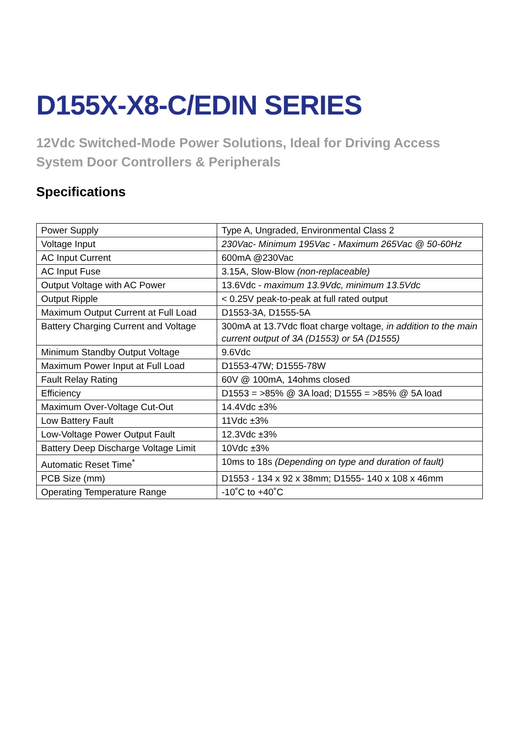D155X-X8-C/EDIN SERIES
12Vdc Switched-Mode Power Solutions, Ideal for Driving Access System Door Controllers & Peripherals
Specifications
| Power Supply | Type A, Ungraded, Environmental Class 2 |
| Voltage Input | 230Vac- Minimum 195Vac - Maximum 265Vac @ 50-60Hz |
| AC Input Current | 600mA @230Vac |
| AC Input Fuse | 3.15A, Slow-Blow (non-replaceable) |
| Output Voltage with AC Power | 13.6Vdc - maximum 13.9Vdc, minimum 13.5Vdc |
| Output Ripple | < 0.25V peak-to-peak at full rated output |
| Maximum Output Current at Full Load | D1553-3A, D1555-5A |
| Battery Charging Current and Voltage | 300mA at 13.7Vdc float charge voltage , in addition to the main current output of 3A (D1553) or 5A (D1555) |
| Minimum Standby Output Voltage | 9.6Vdc |
| Maximum Power Input at Full Load | D1553-47W; D1555-78W |
| Fault Relay Rating | 60V @ 100mA, 14ohms closed |
| Efficiency | D1553 = >85% @ 3A load; D1555 = >85% @ 5A load |
| Maximum Over-Voltage Cut-Out | 14.4Vdc ±3% |
| Low Battery Fault | 11Vdc ±3% |
| Low-Voltage Power Output Fault | 12.3Vdc ±3% |
| Battery Deep Discharge Voltage Limit | 10Vdc ±3% |
| Automatic Reset Time<sup>*</sup> | 10ms to 18s (Depending on type and duration of fault) |
| PCB Size (mm) | D1553 - 134 x 92 x 38mm; D1555- 140 x 108 x 46mm |
| Operating Temperature Range | -10˚C to +40˚C |